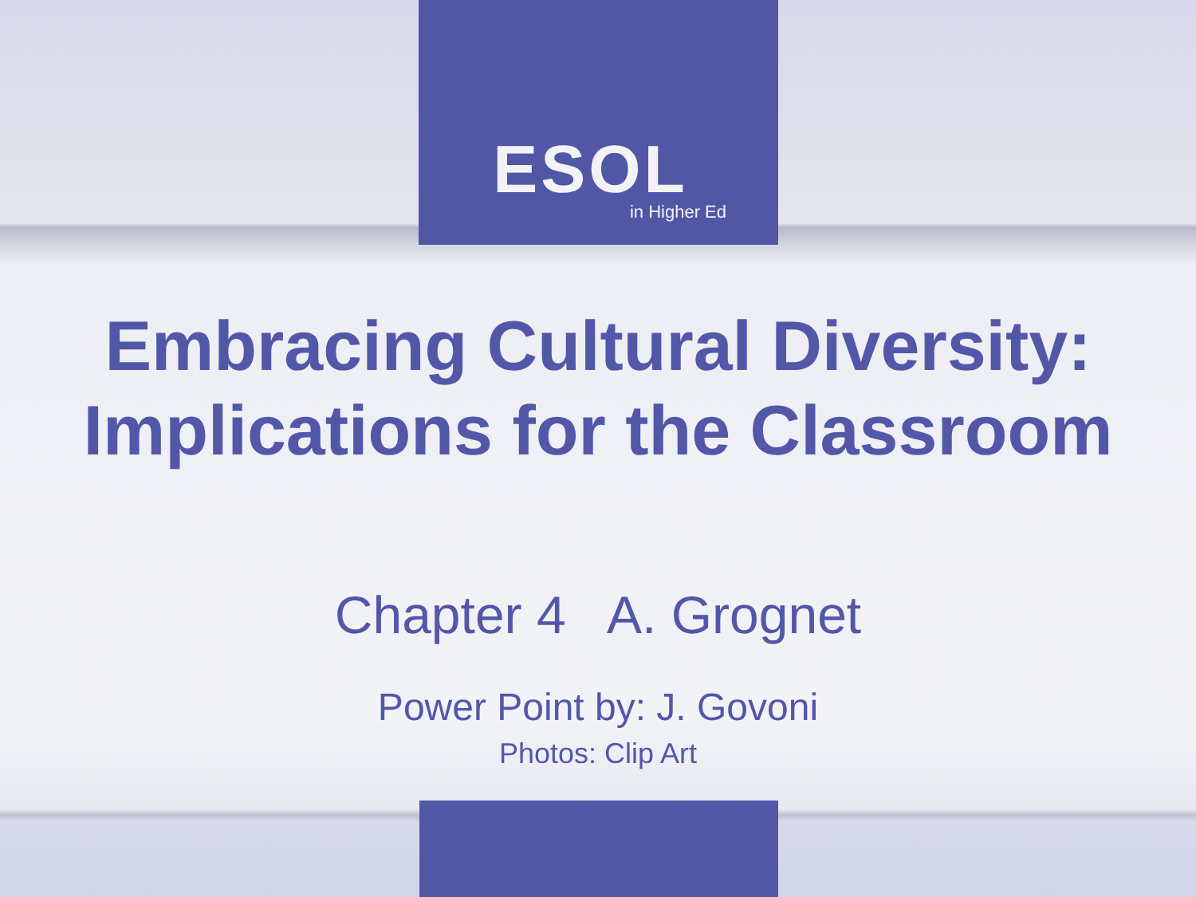ESOL
in Higher Ed
Embracing Cultural Diversity:
Implications for the Classroom
Chapter 4 A. Grognet
Power Point by: J. Govoni
Photos: Clip Art